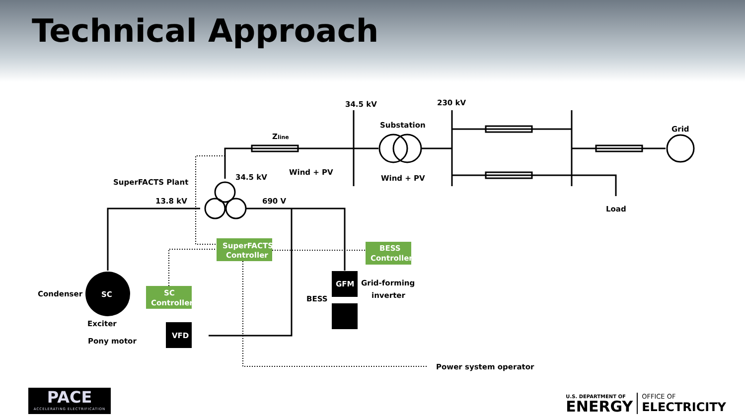Technical Approach
34.5 kV
230 kV
Substation
Grid
Zline
Wind + PV
Wind + PV
SuperFACTS Plant
34.5 kV
13.8 kV
690 V
Load
SuperFACTS
Controller
BESS
Controller
SC
Controller
Condenser
SC
GFM
Grid-forming
inverter
BESS
Exciter
Pony motor
VFD
Power system operator
PACE
ACCELERATING ELECTRIFICATION
U.S. DEPARTMENT OF
ENERGY
OFFICE OF
ELECTRICITY